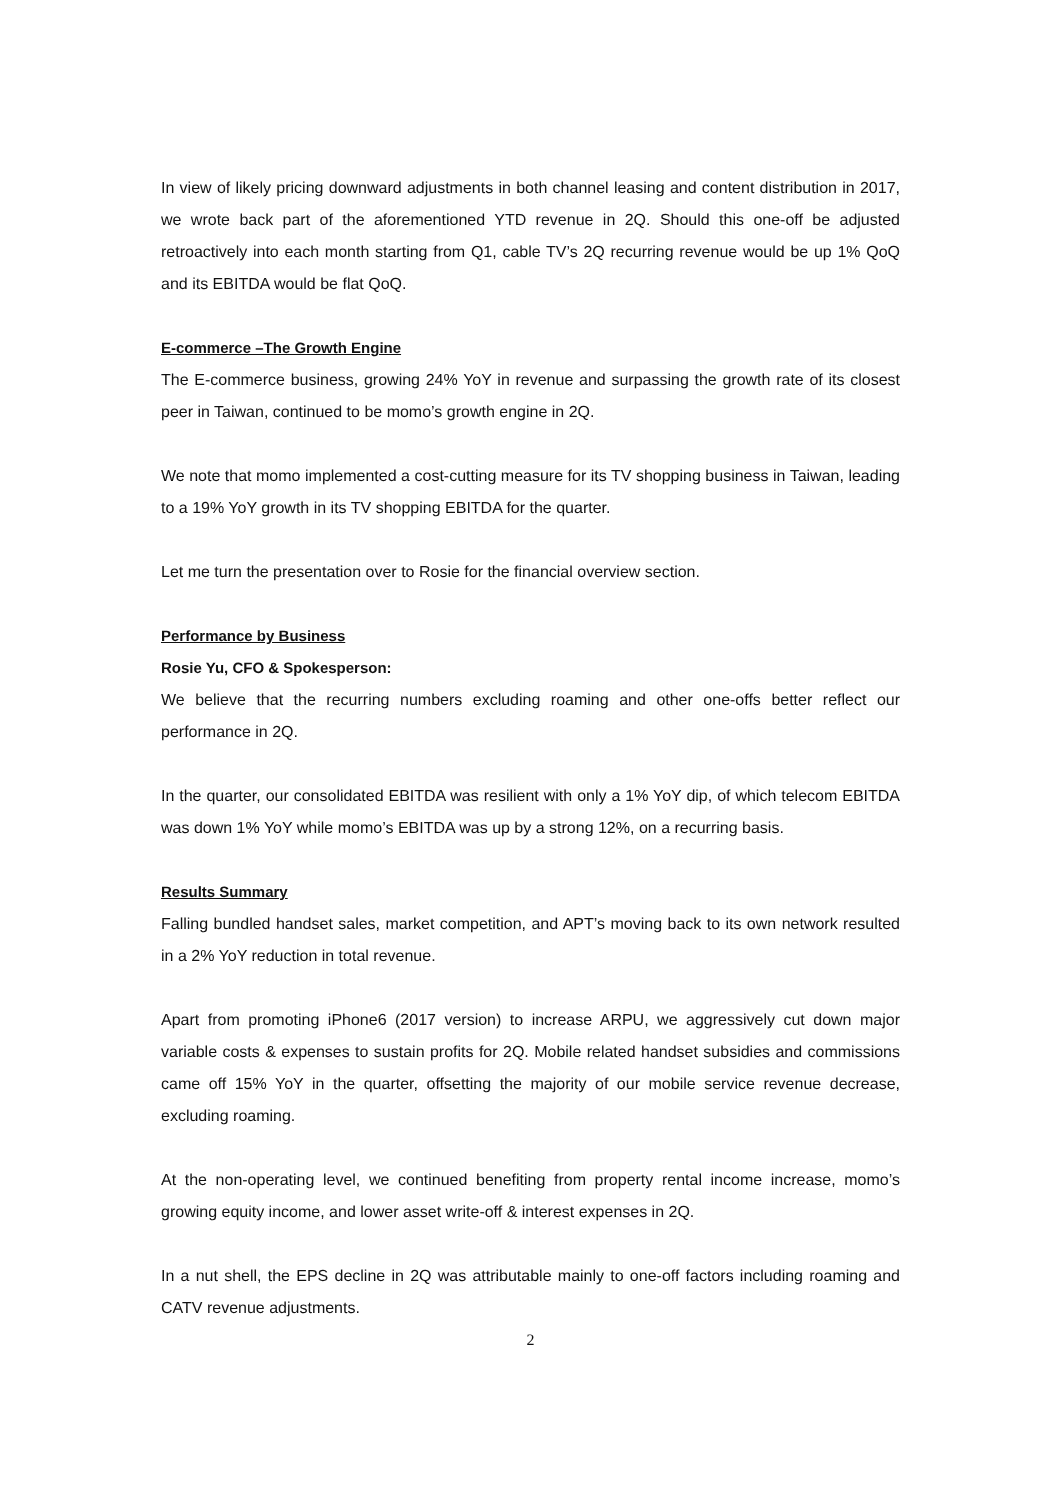In view of likely pricing downward adjustments in both channel leasing and content distribution in 2017, we wrote back part of the aforementioned YTD revenue in 2Q. Should this one-off be adjusted retroactively into each month starting from Q1, cable TV’s 2Q recurring revenue would be up 1% QoQ and its EBITDA would be flat QoQ.
E-commerce –The Growth Engine
The E-commerce business, growing 24% YoY in revenue and surpassing the growth rate of its closest peer in Taiwan, continued to be momo’s growth engine in 2Q.
We note that momo implemented a cost-cutting measure for its TV shopping business in Taiwan, leading to a 19% YoY growth in its TV shopping EBITDA for the quarter.
Let me turn the presentation over to Rosie for the financial overview section.
Performance by Business
Rosie Yu, CFO & Spokesperson:
We believe that the recurring numbers excluding roaming and other one-offs better reflect our performance in 2Q.
In the quarter, our consolidated EBITDA was resilient with only a 1% YoY dip, of which telecom EBITDA was down 1% YoY while momo’s EBITDA was up by a strong 12%, on a recurring basis.
Results Summary
Falling bundled handset sales, market competition, and APT’s moving back to its own network resulted in a 2% YoY reduction in total revenue.
Apart from promoting iPhone6 (2017 version) to increase ARPU, we aggressively cut down major variable costs & expenses to sustain profits for 2Q. Mobile related handset subsidies and commissions came off 15% YoY in the quarter, offsetting the majority of our mobile service revenue decrease, excluding roaming.
At the non-operating level, we continued benefiting from property rental income increase, momo’s growing equity income, and lower asset write-off & interest expenses in 2Q.
In a nut shell, the EPS decline in 2Q was attributable mainly to one-off factors including roaming and CATV revenue adjustments.
2